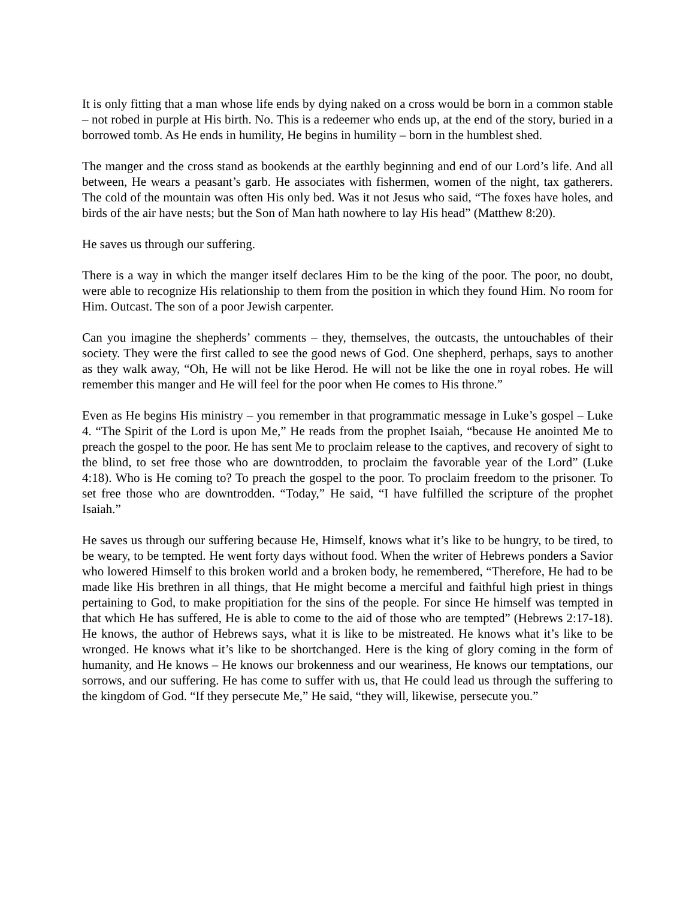It is only fitting that a man whose life ends by dying naked on a cross would be born in a common stable – not robed in purple at His birth. No. This is a redeemer who ends up, at the end of the story, buried in a borrowed tomb. As He ends in humility, He begins in humility – born in the humblest shed.
The manger and the cross stand as bookends at the earthly beginning and end of our Lord’s life. And all between, He wears a peasant’s garb. He associates with fishermen, women of the night, tax gatherers. The cold of the mountain was often His only bed. Was it not Jesus who said, “The foxes have holes, and birds of the air have nests; but the Son of Man hath nowhere to lay His head” (Matthew 8:20).
He saves us through our suffering.
There is a way in which the manger itself declares Him to be the king of the poor. The poor, no doubt, were able to recognize His relationship to them from the position in which they found Him. No room for Him. Outcast. The son of a poor Jewish carpenter.
Can you imagine the shepherds’ comments – they, themselves, the outcasts, the untouchables of their society. They were the first called to see the good news of God. One shepherd, perhaps, says to another as they walk away, “Oh, He will not be like Herod. He will not be like the one in royal robes. He will remember this manger and He will feel for the poor when He comes to His throne.”
Even as He begins His ministry – you remember in that programmatic message in Luke’s gospel – Luke 4. “The Spirit of the Lord is upon Me,” He reads from the prophet Isaiah, “because He anointed Me to preach the gospel to the poor. He has sent Me to proclaim release to the captives, and recovery of sight to the blind, to set free those who are downtrodden, to proclaim the favorable year of the Lord” (Luke 4:18). Who is He coming to? To preach the gospel to the poor. To proclaim freedom to the prisoner. To set free those who are downtrodden. “Today,” He said, “I have fulfilled the scripture of the prophet Isaiah.”
He saves us through our suffering because He, Himself, knows what it’s like to be hungry, to be tired, to be weary, to be tempted. He went forty days without food. When the writer of Hebrews ponders a Savior who lowered Himself to this broken world and a broken body, he remembered, “Therefore, He had to be made like His brethren in all things, that He might become a merciful and faithful high priest in things pertaining to God, to make propitiation for the sins of the people. For since He himself was tempted in that which He has suffered, He is able to come to the aid of those who are tempted” (Hebrews 2:17-18). He knows, the author of Hebrews says, what it is like to be mistreated. He knows what it’s like to be wronged. He knows what it’s like to be shortchanged. Here is the king of glory coming in the form of humanity, and He knows – He knows our brokenness and our weariness, He knows our temptations, our sorrows, and our suffering. He has come to suffer with us, that He could lead us through the suffering to the kingdom of God. “If they persecute Me,” He said, “they will, likewise, persecute you.”